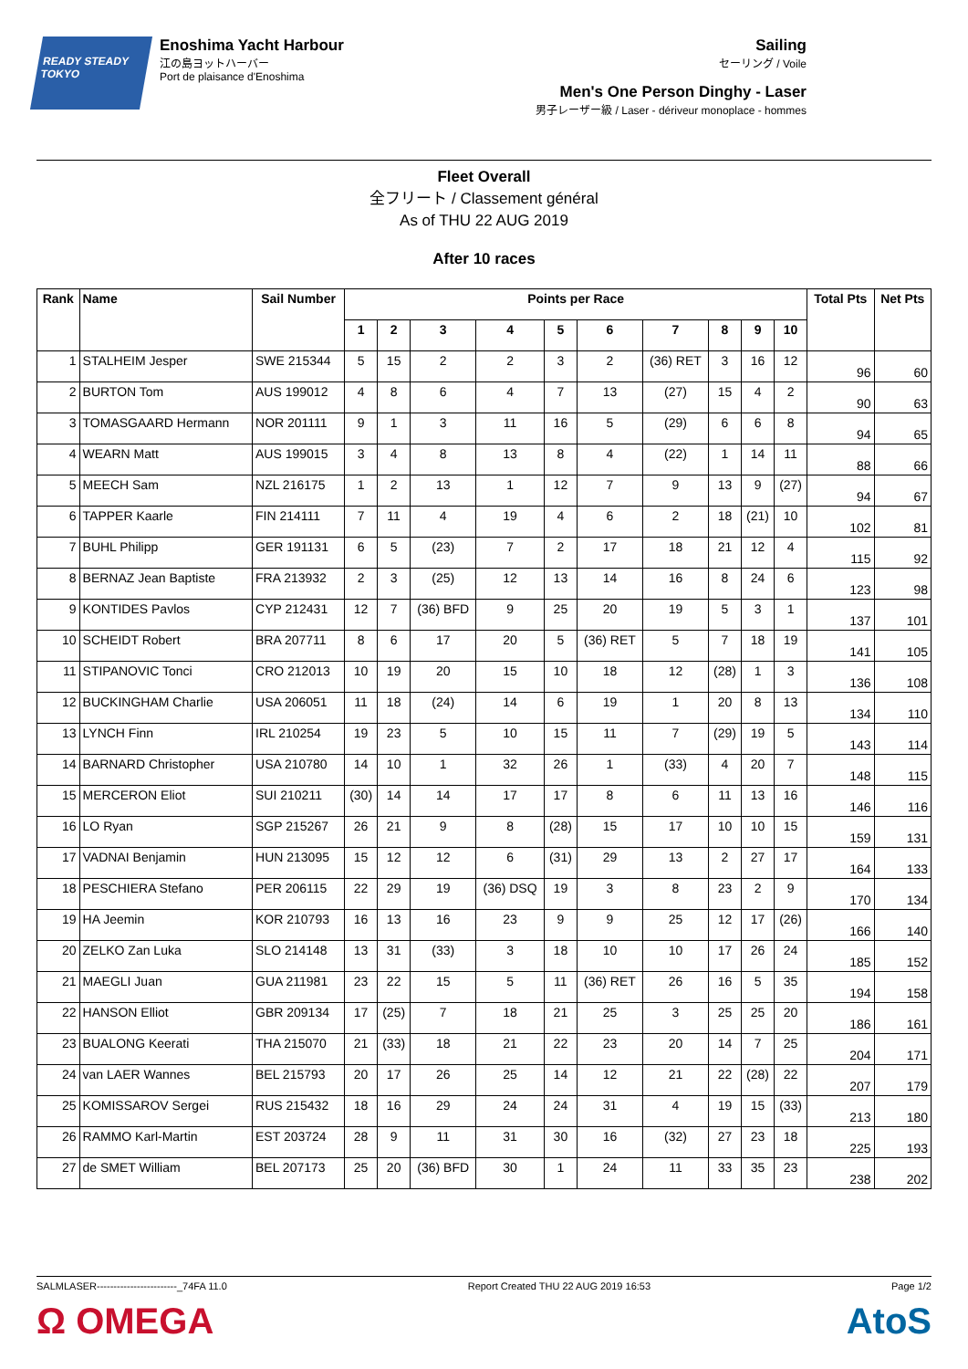READY STEADY TOKYO
Enoshima Yacht Harbour
江の島ヨットハーバー
Port de plaisance d'Enoshima
Sailing
セーリング / Voile
Men's One Person Dinghy - Laser
男子レーザー級 / Laser - dériveur monoplace - hommes
Fleet Overall
全フリート / Classement général
As of THU 22 AUG 2019
After 10 races
| Rank | Name | Sail Number | Points per Race | | | | | | | | | | Total Pts | Net Pts |
| --- | --- | --- | --- | --- | --- | --- | --- | --- | --- | --- | --- | --- | --- | --- |
| | | | 1 | 2 | 3 | 4 | 5 | 6 | 7 | 8 | 9 | 10 | | |
| 1 | STALHEIM Jesper | SWE 215344 | 5 | 15 | 2 | 2 | 3 | 2 | (36) RET | 3 | 16 | 12 | 96 | 60 |
| 2 | BURTON Tom | AUS 199012 | 4 | 8 | 6 | 4 | 7 | 13 | (27) | 15 | 4 | 2 | 90 | 63 |
| 3 | TOMASGAARD Hermann | NOR 201111 | 9 | 1 | 3 | 11 | 16 | 5 | (29) | 6 | 6 | 8 | 94 | 65 |
| 4 | WEARN Matt | AUS 199015 | 3 | 4 | 8 | 13 | 8 | 4 | (22) | 1 | 14 | 11 | 88 | 66 |
| 5 | MEECH Sam | NZL 216175 | 1 | 2 | 13 | 1 | 12 | 7 | 9 | 13 | 9 | (27) | 94 | 67 |
| 6 | TAPPER Kaarle | FIN 214111 | 7 | 11 | 4 | 19 | 4 | 6 | 2 | 18 | (21) | 10 | 102 | 81 |
| 7 | BUHL Philipp | GER 191131 | 6 | 5 | (23) | 7 | 2 | 17 | 18 | 21 | 12 | 4 | 115 | 92 |
| 8 | BERNAZ Jean Baptiste | FRA 213932 | 2 | 3 | (25) | 12 | 13 | 14 | 16 | 8 | 24 | 6 | 123 | 98 |
| 9 | KONTIDES Pavlos | CYP 212431 | 12 | 7 | (36) BFD | 9 | 25 | 20 | 19 | 5 | 3 | 1 | 137 | 101 |
| 10 | SCHEIDT Robert | BRA 207711 | 8 | 6 | 17 | 20 | 5 | (36) RET | 5 | 7 | 18 | 19 | 141 | 105 |
| 11 | STIPANOVIC Tonci | CRO 212013 | 10 | 19 | 20 | 15 | 10 | 18 | 12 | (28) | 1 | 3 | 136 | 108 |
| 12 | BUCKINGHAM Charlie | USA 206051 | 11 | 18 | (24) | 14 | 6 | 19 | 1 | 20 | 8 | 13 | 134 | 110 |
| 13 | LYNCH Finn | IRL 210254 | 19 | 23 | 5 | 10 | 15 | 11 | 7 | (29) | 19 | 5 | 143 | 114 |
| 14 | BARNARD Christopher | USA 210780 | 14 | 10 | 1 | 32 | 26 | 1 | (33) | 4 | 20 | 7 | 148 | 115 |
| 15 | MERCERON Eliot | SUI 210211 | (30) | 14 | 14 | 17 | 17 | 8 | 6 | 11 | 13 | 16 | 146 | 116 |
| 16 | LO Ryan | SGP 215267 | 26 | 21 | 9 | 8 | (28) | 15 | 17 | 10 | 10 | 15 | 159 | 131 |
| 17 | VADNAI Benjamin | HUN 213095 | 15 | 12 | 12 | 6 | (31) | 29 | 13 | 2 | 27 | 17 | 164 | 133 |
| 18 | PESCHIERA Stefano | PER 206115 | 22 | 29 | 19 | (36) DSQ | 19 | 3 | 8 | 23 | 2 | 9 | 170 | 134 |
| 19 | HA Jeemin | KOR 210793 | 16 | 13 | 16 | 23 | 9 | 9 | 25 | 12 | 17 | (26) | 166 | 140 |
| 20 | ZELKO Zan Luka | SLO 214148 | 13 | 31 | (33) | 3 | 18 | 10 | 10 | 17 | 26 | 24 | 185 | 152 |
| 21 | MAEGLI Juan | GUA 211981 | 23 | 22 | 15 | 5 | 11 | (36) RET | 26 | 16 | 5 | 35 | 194 | 158 |
| 22 | HANSON Elliot | GBR 209134 | 17 | (25) | 7 | 18 | 21 | 25 | 3 | 25 | 25 | 20 | 186 | 161 |
| 23 | BUALONG Keerati | THA 215070 | 21 | (33) | 18 | 21 | 22 | 23 | 20 | 14 | 7 | 25 | 204 | 171 |
| 24 | van LAER Wannes | BEL 215793 | 20 | 17 | 26 | 25 | 14 | 12 | 21 | 22 | (28) | 22 | 207 | 179 |
| 25 | KOMISSAROV Sergei | RUS 215432 | 18 | 16 | 29 | 24 | 24 | 31 | 4 | 19 | 15 | (33) | 213 | 180 |
| 26 | RAMMO Karl-Martin | EST 203724 | 28 | 9 | 11 | 31 | 30 | 16 | (32) | 27 | 23 | 18 | 225 | 193 |
| 27 | de SMET William | BEL 207173 | 25 | 20 | (36) BFD | 30 | 1 | 24 | 11 | 33 | 35 | 23 | 238 | 202 |
SALMLASER------------------------_74FA 11.0 Report Created THU 22 AUG 2019 16:53 Page 1/2
Ω OMEGA AtoS